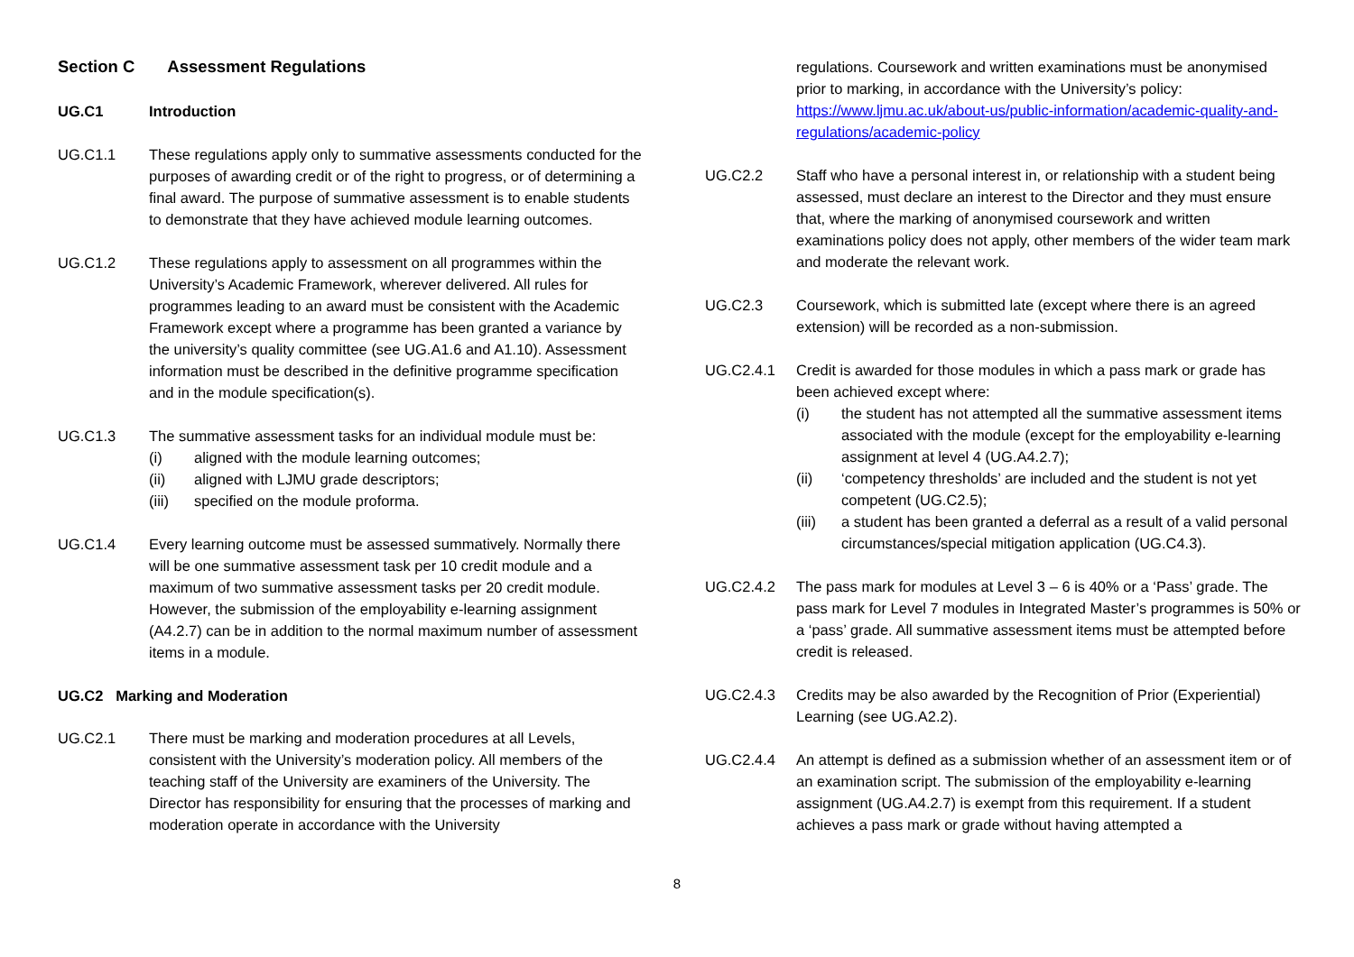Section C Assessment Regulations
UG.C1 Introduction
UG.C1.1 These regulations apply only to summative assessments conducted for the purposes of awarding credit or of the right to progress, or of determining a final award. The purpose of summative assessment is to enable students to demonstrate that they have achieved module learning outcomes.
UG.C1.2 These regulations apply to assessment on all programmes within the University’s Academic Framework, wherever delivered. All rules for programmes leading to an award must be consistent with the Academic Framework except where a programme has been granted a variance by the university’s quality committee (see UG.A1.6 and A1.10). Assessment information must be described in the definitive programme specification and in the module specification(s).
UG.C1.3 The summative assessment tasks for an individual module must be:
(i) aligned with the module learning outcomes;
(ii) aligned with LJMU grade descriptors;
(iii) specified on the module proforma.
UG.C1.4 Every learning outcome must be assessed summatively. Normally there will be one summative assessment task per 10 credit module and a maximum of two summative assessment tasks per 20 credit module. However, the submission of the employability e-learning assignment (A4.2.7) can be in addition to the normal maximum number of assessment items in a module.
UG.C2 Marking and Moderation
UG.C2.1 There must be marking and moderation procedures at all Levels, consistent with the University’s moderation policy. All members of the teaching staff of the University are examiners of the University. The Director has responsibility for ensuring that the processes of marking and moderation operate in accordance with the University
regulations. Coursework and written examinations must be anonymised prior to marking, in accordance with the University’s policy: https://www.ljmu.ac.uk/about-us/public-information/academic-quality-and-regulations/academic-policy
UG.C2.2 Staff who have a personal interest in, or relationship with a student being assessed, must declare an interest to the Director and they must ensure that, where the marking of anonymised coursework and written examinations policy does not apply, other members of the wider team mark and moderate the relevant work.
UG.C2.3 Coursework, which is submitted late (except where there is an agreed extension) will be recorded as a non-submission.
UG.C2.4.1 Credit is awarded for those modules in which a pass mark or grade has been achieved except where:
(i) the student has not attempted all the summative assessment items associated with the module (except for the employability e-learning assignment at level 4 (UG.A4.2.7);
(ii) ‘competency thresholds’ are included and the student is not yet competent (UG.C2.5);
(iii) a student has been granted a deferral as a result of a valid personal circumstances/special mitigation application (UG.C4.3).
UG.C2.4.2 The pass mark for modules at Level 3 – 6 is 40% or a ‘Pass’ grade. The pass mark for Level 7 modules in Integrated Master’s programmes is 50% or a ‘pass’ grade. All summative assessment items must be attempted before credit is released.
UG.C2.4.3 Credits may be also awarded by the Recognition of Prior (Experiential) Learning (see UG.A2.2).
UG.C2.4.4 An attempt is defined as a submission whether of an assessment item or of an examination script. The submission of the employability e-learning assignment (UG.A4.2.7) is exempt from this requirement. If a student achieves a pass mark or grade without having attempted a
8